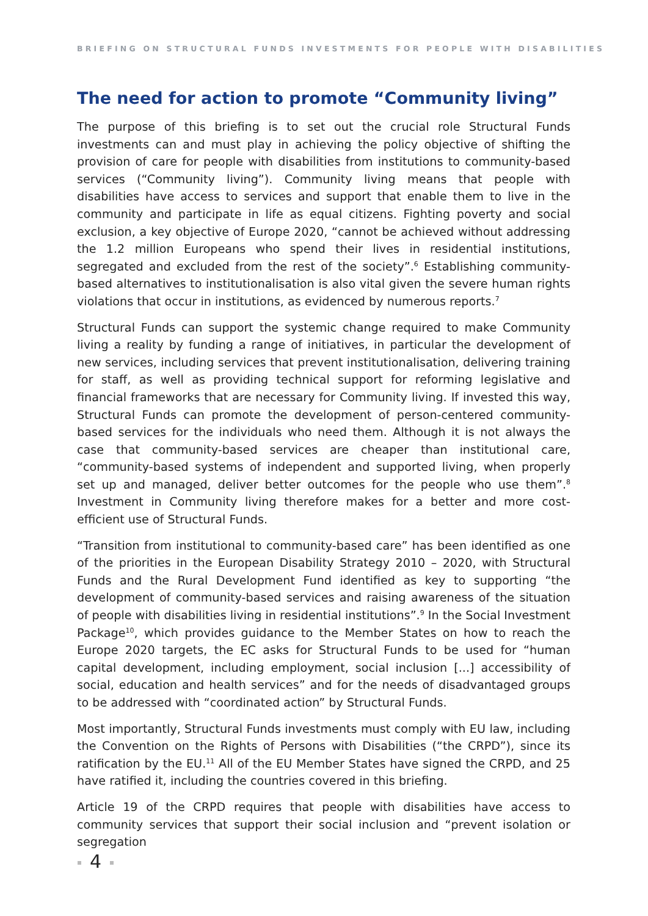BRIEFING ON STRUCTURAL FUNDS INVESTMENTS FOR PEOPLE WITH DISABILITIES
The need for action to promote “Community living”
The purpose of this briefing is to set out the crucial role Structural Funds investments can and must play in achieving the policy objective of shifting the provision of care for people with disabilities from institutions to community-based services (“Community living”). Community living means that people with disabilities have access to services and support that enable them to live in the community and participate in life as equal citizens. Fighting poverty and social exclusion, a key objective of Europe 2020, “cannot be achieved without addressing the 1.2 million Europeans who spend their lives in residential institutions, segregated and excluded from the rest of the society”.<sup>6</sup> Establishing community-based alternatives to institutionalisation is also vital given the severe human rights violations that occur in institutions, as evidenced by numerous reports.<sup>7</sup>
Structural Funds can support the systemic change required to make Community living a reality by funding a range of initiatives, in particular the development of new services, including services that prevent institutionalisation, delivering training for staff, as well as providing technical support for reforming legislative and financial frameworks that are necessary for Community living. If invested this way, Structural Funds can promote the development of person-centered community-based services for the individuals who need them. Although it is not always the case that community-based services are cheaper than institutional care, “community-based systems of independent and supported living, when properly set up and managed, deliver better outcomes for the people who use them”.<sup>8</sup> Investment in Community living therefore makes for a better and more cost-efficient use of Structural Funds.
“Transition from institutional to community-based care” has been identified as one of the priorities in the European Disability Strategy 2010 – 2020, with Structural Funds and the Rural Development Fund identified as key to supporting “the development of community-based services and raising awareness of the situation of people with disabilities living in residential institutions”.<sup>9</sup> In the Social Investment Package<sup>10</sup>, which provides guidance to the Member States on how to reach the Europe 2020 targets, the EC asks for Structural Funds to be used for “human capital development, including employment, social inclusion [...] accessibility of social, education and health services” and for the needs of disadvantaged groups to be addressed with “coordinated action” by Structural Funds.
Most importantly, Structural Funds investments must comply with EU law, including the Convention on the Rights of Persons with Disabilities (“the CRPD”), since its ratification by the EU.<sup>11</sup> All of the EU Member States have signed the CRPD, and 25 have ratified it, including the countries covered in this briefing.
Article 19 of the CRPD requires that people with disabilities have access to community services that support their social inclusion and “prevent isolation or segregation
4